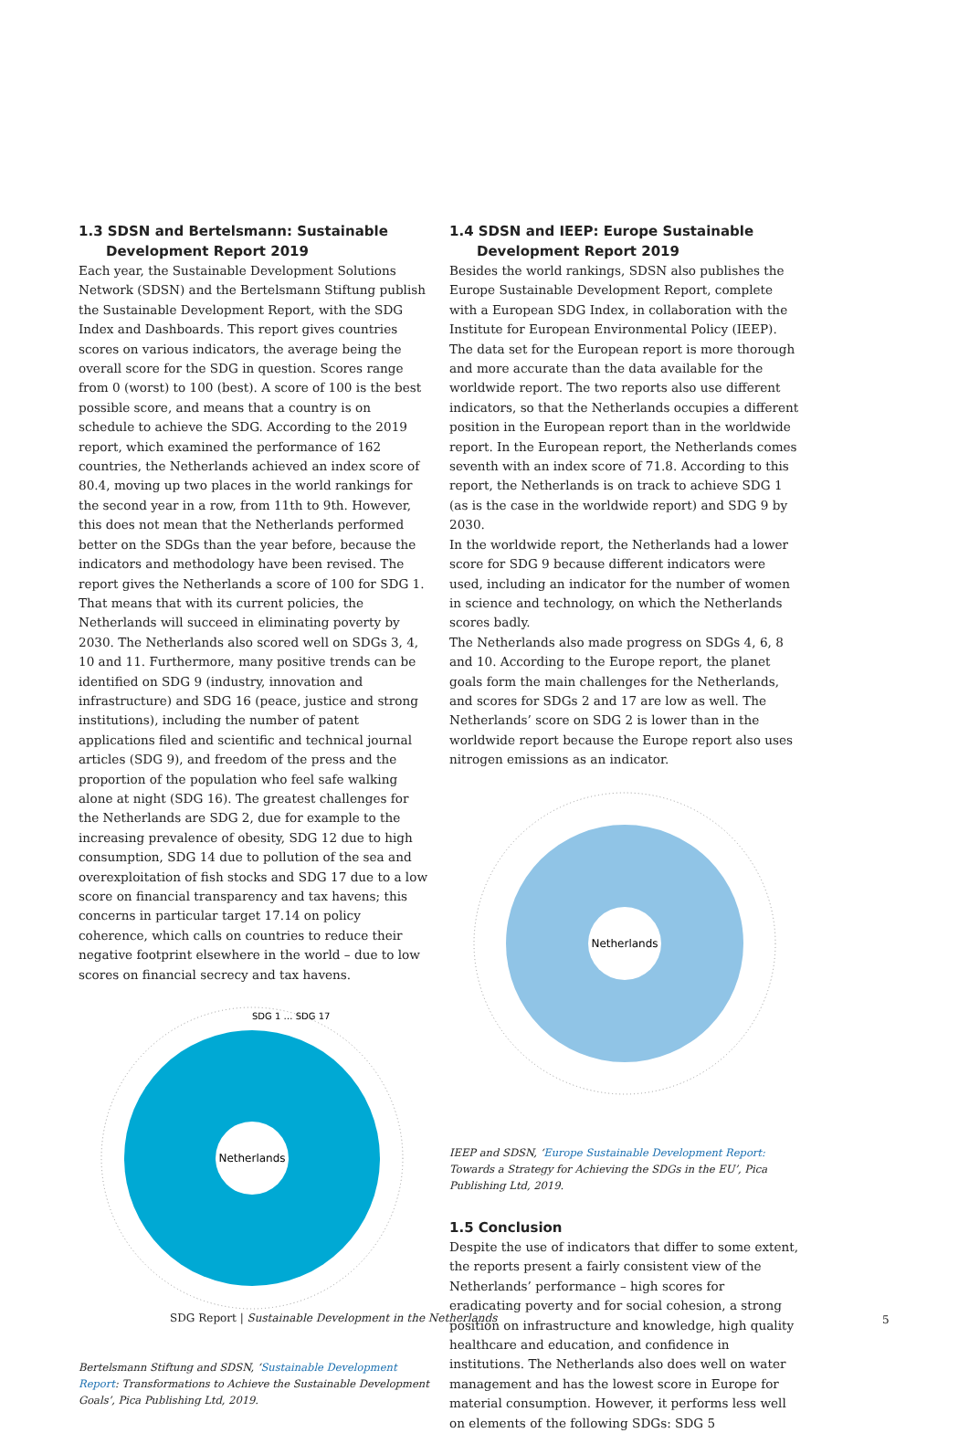1.3 SDSN and Bertelsmann: Sustainable Development Report 2019
Each year, the Sustainable Development Solutions Network (SDSN) and the Bertelsmann Stiftung publish the Sustainable Development Report, with the SDG Index and Dashboards. This report gives countries scores on various indicators, the average being the overall score for the SDG in question. Scores range from 0 (worst) to 100 (best). A score of 100 is the best possible score, and means that a country is on schedule to achieve the SDG. According to the 2019 report, which examined the performance of 162 countries, the Netherlands achieved an index score of 80.4, moving up two places in the world rankings for the second year in a row, from 11th to 9th. However, this does not mean that the Netherlands performed better on the SDGs than the year before, because the indicators and methodology have been revised. The report gives the Netherlands a score of 100 for SDG 1. That means that with its current policies, the Netherlands will succeed in eliminating poverty by 2030. The Netherlands also scored well on SDGs 3, 4, 10 and 11. Furthermore, many positive trends can be identified on SDG 9 (industry, innovation and infrastructure) and SDG 16 (peace, justice and strong institutions), including the number of patent applications filed and scientific and technical journal articles (SDG 9), and freedom of the press and the proportion of the population who feel safe walking alone at night (SDG 16). The greatest challenges for the Netherlands are SDG 2, due for example to the increasing prevalence of obesity, SDG 12 due to high consumption, SDG 14 due to pollution of the sea and overexploitation of fish stocks and SDG 17 due to a low score on financial transparency and tax havens; this concerns in particular target 17.14 on policy coherence, which calls on countries to reduce their negative footprint elsewhere in the world – due to low scores on financial secrecy and tax havens.
Netherlands
SDG 1 … SDG 17
Bertelsmann Stiftung and SDSN, ‘Sustainable Development Report: Transformations to Achieve the Sustainable Development Goals’, Pica Publishing Ltd, 2019.
1.4 SDSN and IEEP: Europe Sustainable Development Report 2019
Besides the world rankings, SDSN also publishes the Europe Sustainable Development Report, complete with a European SDG Index, in collaboration with the Institute for European Environmental Policy (IEEP). The data set for the European report is more thorough and more accurate than the data available for the worldwide report. The two reports also use different indicators, so that the Netherlands occupies a different position in the European report than in the worldwide report. In the European report, the Netherlands comes seventh with an index score of 71.8. According to this report, the Netherlands is on track to achieve SDG 1 (as is the case in the worldwide report) and SDG 9 by 2030.
In the worldwide report, the Netherlands had a lower score for SDG 9 because different indicators were used, including an indicator for the number of women in science and technology, on which the Netherlands scores badly.
The Netherlands also made progress on SDGs 4, 6, 8 and 10. According to the Europe report, the planet goals form the main challenges for the Netherlands, and scores for SDGs 2 and 17 are low as well. The Netherlands’ score on SDG 2 is lower than in the worldwide report because the Europe report also uses nitrogen emissions as an indicator.
Netherlands
IEEP and SDSN, ‘Europe Sustainable Development Report: Towards a Strategy for Achieving the SDGs in the EU’, Pica Publishing Ltd, 2019.
1.5 Conclusion
Despite the use of indicators that differ to some extent, the reports present a fairly consistent view of the Netherlands’ performance – high scores for eradicating poverty and for social cohesion, a strong position on infrastructure and knowledge, high quality healthcare and education, and confidence in institutions. The Netherlands also does well on water management and has the lowest score in Europe for material consumption. However, it performs less well on elements of the following SDGs: SDG 5
SDG Report | Sustainable Development in the Netherlands
5